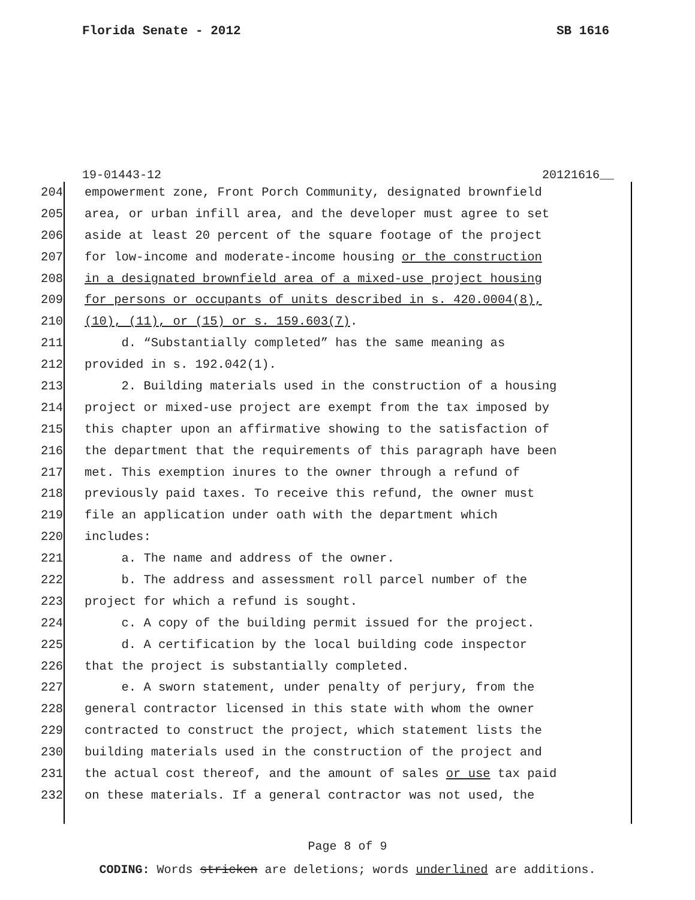Florida Senate - 2012 SB 1616
19-01443-12 20121616__
204 empowerment zone, Front Porch Community, designated brownfield
205 area, or urban infill area, and the developer must agree to set
206 aside at least 20 percent of the square footage of the project
207 for low-income and moderate-income housing or the construction
208 in a designated brownfield area of a mixed-use project housing
209 for persons or occupants of units described in s. 420.0004(8),
210 (10), (11), or (15) or s. 159.603(7).
211 d. “Substantially completed” has the same meaning as
212 provided in s. 192.042(1).
213 2. Building materials used in the construction of a housing
214 project or mixed-use project are exempt from the tax imposed by
215 this chapter upon an affirmative showing to the satisfaction of
216 the department that the requirements of this paragraph have been
217 met. This exemption inures to the owner through a refund of
218 previously paid taxes. To receive this refund, the owner must
219 file an application under oath with the department which
220 includes:
221 a. The name and address of the owner.
222 b. The address and assessment roll parcel number of the
223 project for which a refund is sought.
224 c. A copy of the building permit issued for the project.
225 d. A certification by the local building code inspector
226 that the project is substantially completed.
227 e. A sworn statement, under penalty of perjury, from the
228 general contractor licensed in this state with whom the owner
229 contracted to construct the project, which statement lists the
230 building materials used in the construction of the project and
231 the actual cost thereof, and the amount of sales or use tax paid
232 on these materials. If a general contractor was not used, the
Page 8 of 9
CODING: Words stricken are deletions; words underlined are additions.